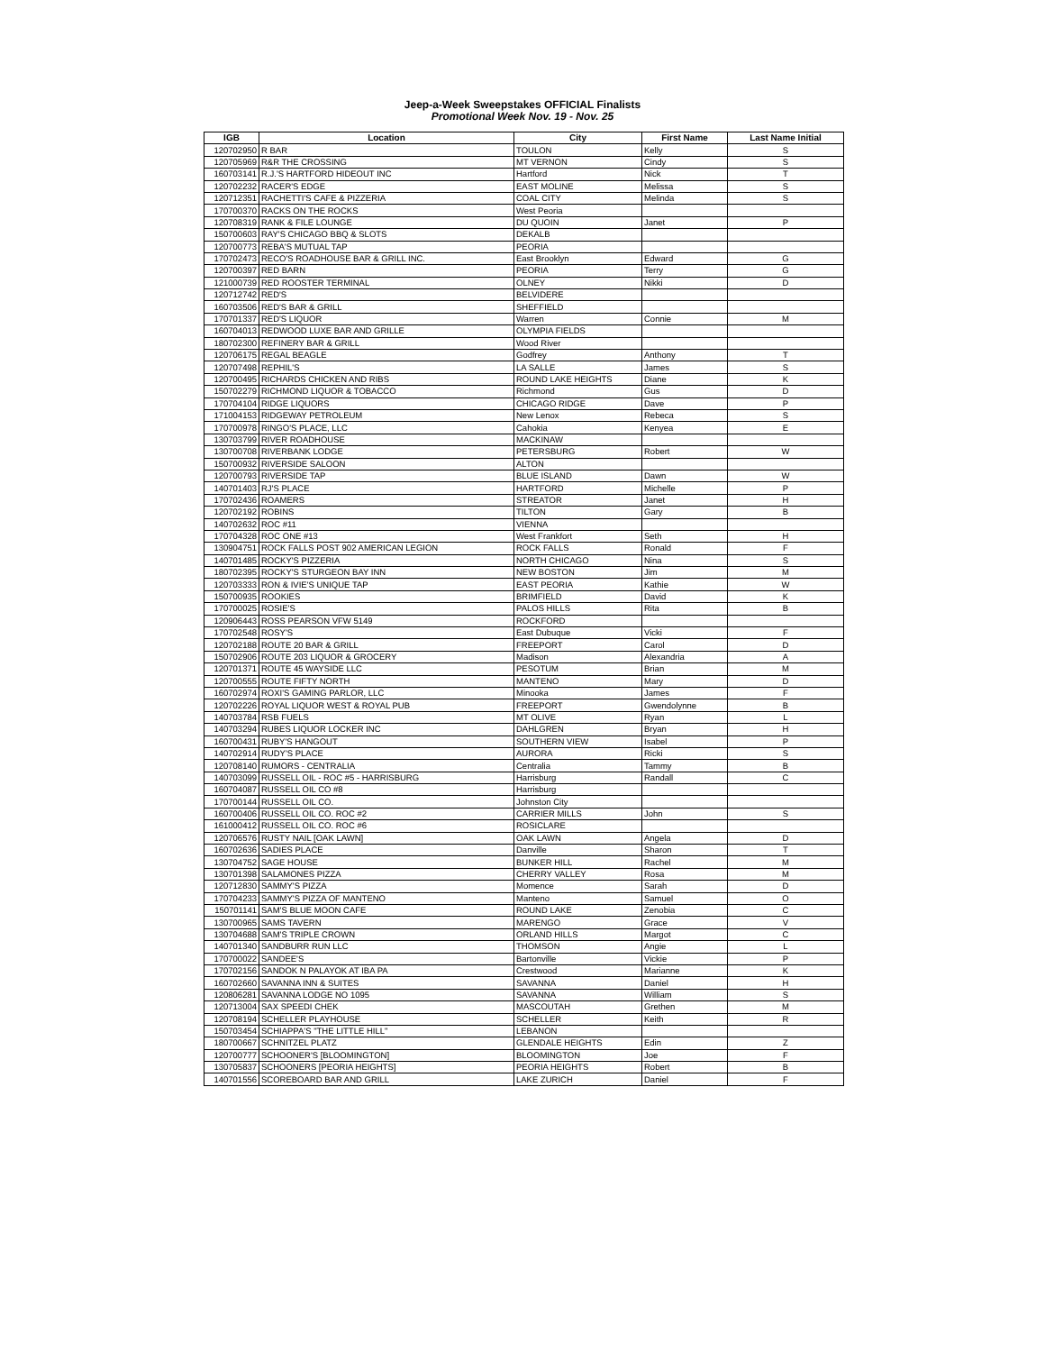Jeep-a-Week Sweepstakes OFFICIAL Finalists
Promotional Week Nov. 19 - Nov. 25
| IGB | Location | City | First Name | Last Name Initial |
| --- | --- | --- | --- | --- |
| 120702950 | R BAR | TOULON | Kelly | S |
| 120705969 | R&R THE CROSSING | MT VERNON | Cindy | S |
| 160703141 | R.J.'S HARTFORD HIDEOUT INC | Hartford | Nick | T |
| 120702232 | RACER'S EDGE | EAST MOLINE | Melissa | S |
| 120712351 | RACHETTI'S CAFE & PIZZERIA | COAL CITY | Melinda | S |
| 170700370 | RACKS ON THE ROCKS | West Peoria | | |
| 120708319 | RANK & FILE LOUNGE | DU QUOIN | Janet | P |
| 150700603 | RAY'S CHICAGO BBQ & SLOTS | DEKALB | | |
| 120700773 | REBA'S MUTUAL TAP | PEORIA | | |
| 170702473 | RECO'S ROADHOUSE BAR & GRILL INC. | East Brooklyn | Edward | G |
| 120700397 | RED BARN | PEORIA | Terry | G |
| 121000739 | RED ROOSTER TERMINAL | OLNEY | Nikki | D |
| 120712742 | RED'S | BELVIDERE | | |
| 160703506 | RED'S BAR & GRILL | SHEFFIELD | | |
| 170701337 | RED'S LIQUOR | Warren | Connie | M |
| 160704013 | REDWOOD LUXE BAR AND GRILLE | OLYMPIA FIELDS | | |
| 180702300 | REFINERY BAR & GRILL | Wood River | | |
| 120706175 | REGAL BEAGLE | Godfrey | Anthony | T |
| 120707498 | REPHIL'S | LA SALLE | James | S |
| 120700495 | RICHARDS CHICKEN AND RIBS | ROUND LAKE HEIGHTS | Diane | K |
| 150702279 | RICHMOND LIQUOR & TOBACCO | Richmond | Gus | D |
| 170704104 | RIDGE LIQUORS | CHICAGO RIDGE | Dave | P |
| 171004153 | RIDGEWAY PETROLEUM | New Lenox | Rebeca | S |
| 170700978 | RINGO'S PLACE, LLC | Cahokia | Kenyea | E |
| 130703799 | RIVER ROADHOUSE | MACKINAW | | |
| 130700708 | RIVERBANK LODGE | PETERSBURG | Robert | W |
| 150700932 | RIVERSIDE SALOON | ALTON | | |
| 120700793 | RIVERSIDE TAP | BLUE ISLAND | Dawn | W |
| 140701403 | RJ'S PLACE | HARTFORD | Michelle | P |
| 170702436 | ROAMERS | STREATOR | Janet | H |
| 120702192 | ROBINS | TILTON | Gary | B |
| 140702632 | ROC #11 | VIENNA | | |
| 170704328 | ROC ONE #13 | West Frankfort | Seth | H |
| 130904751 | ROCK FALLS POST 902 AMERICAN LEGION | ROCK FALLS | Ronald | F |
| 140701485 | ROCKY'S PIZZERIA | NORTH CHICAGO | Nina | S |
| 180702395 | ROCKY'S STURGEON BAY INN | NEW BOSTON | Jim | M |
| 120703333 | RON & IVIE'S UNIQUE TAP | EAST PEORIA | Kathie | W |
| 150700935 | ROOKIES | BRIMFIELD | David | K |
| 170700025 | ROSIE'S | PALOS HILLS | Rita | B |
| 120906443 | ROSS PEARSON VFW 5149 | ROCKFORD | | |
| 170702548 | ROSY'S | East Dubuque | Vicki | F |
| 120702188 | ROUTE 20 BAR & GRILL | FREEPORT | Carol | D |
| 150702906 | ROUTE 203 LIQUOR & GROCERY | Madison | Alexandria | A |
| 120701371 | ROUTE 45 WAYSIDE LLC | PESOTUM | Brian | M |
| 120700555 | ROUTE FIFTY NORTH | MANTENO | Mary | D |
| 160702974 | ROXI'S GAMING PARLOR, LLC | Minooka | James | F |
| 120702226 | ROYAL LIQUOR WEST & ROYAL PUB | FREEPORT | Gwendolynne | B |
| 140703784 | RSB FUELS | MT OLIVE | Ryan | L |
| 140703294 | RUBES LIQUOR LOCKER INC | DAHLGREN | Bryan | H |
| 160700431 | RUBY'S HANGOUT | SOUTHERN VIEW | Isabel | P |
| 140702914 | RUDY'S PLACE | AURORA | Ricki | S |
| 120708140 | RUMORS - CENTRALIA | Centralia | Tammy | B |
| 140703099 | RUSSELL OIL - ROC #5 - HARRISBURG | Harrisburg | Randall | C |
| 160704087 | RUSSELL OIL CO #8 | Harrisburg | | |
| 170700144 | RUSSELL OIL CO. | Johnston City | | |
| 160700406 | RUSSELL OIL CO. ROC #2 | CARRIER MILLS | John | S |
| 161000412 | RUSSELL OIL CO. ROC #6 | ROSICLARE | | |
| 120706576 | RUSTY NAIL [OAK LAWN] | OAK LAWN | Angela | D |
| 160702636 | SADIES PLACE | Danville | Sharon | T |
| 130704752 | SAGE HOUSE | BUNKER HILL | Rachel | M |
| 130701398 | SALAMONES PIZZA | CHERRY VALLEY | Rosa | M |
| 120712830 | SAMMY'S PIZZA | Momence | Sarah | D |
| 170704233 | SAMMY'S PIZZA OF MANTENO | Manteno | Samuel | O |
| 150701141 | SAM'S BLUE MOON CAFE | ROUND LAKE | Zenobia | C |
| 130700965 | SAMS TAVERN | MARENGO | Grace | V |
| 130704688 | SAM'S TRIPLE CROWN | ORLAND HILLS | Margot | C |
| 140701340 | SANDBURR RUN LLC | THOMSON | Angie | L |
| 170700022 | SANDEE'S | Bartonville | Vickie | P |
| 170702156 | SANDOK N PALAYOK AT IBA PA | Crestwood | Marianne | K |
| 160702660 | SAVANNA INN & SUITES | SAVANNA | Daniel | H |
| 120806281 | SAVANNA LODGE NO 1095 | SAVANNA | William | S |
| 120713004 | SAX SPEEDI CHEK | MASCOUTAH | Grethen | M |
| 120708194 | SCHELLER PLAYHOUSE | SCHELLER | Keith | R |
| 150703454 | SCHIAPPA'S "THE LITTLE HILL" | LEBANON | | |
| 180700667 | SCHNITZEL PLATZ | GLENDALE HEIGHTS | Edin | Z |
| 120700777 | SCHOONER'S [BLOOMINGTON] | BLOOMINGTON | Joe | F |
| 130705837 | SCHOONERS [PEORIA HEIGHTS] | PEORIA HEIGHTS | Robert | B |
| 140701556 | SCOREBOARD BAR AND GRILL | LAKE ZURICH | Daniel | F |